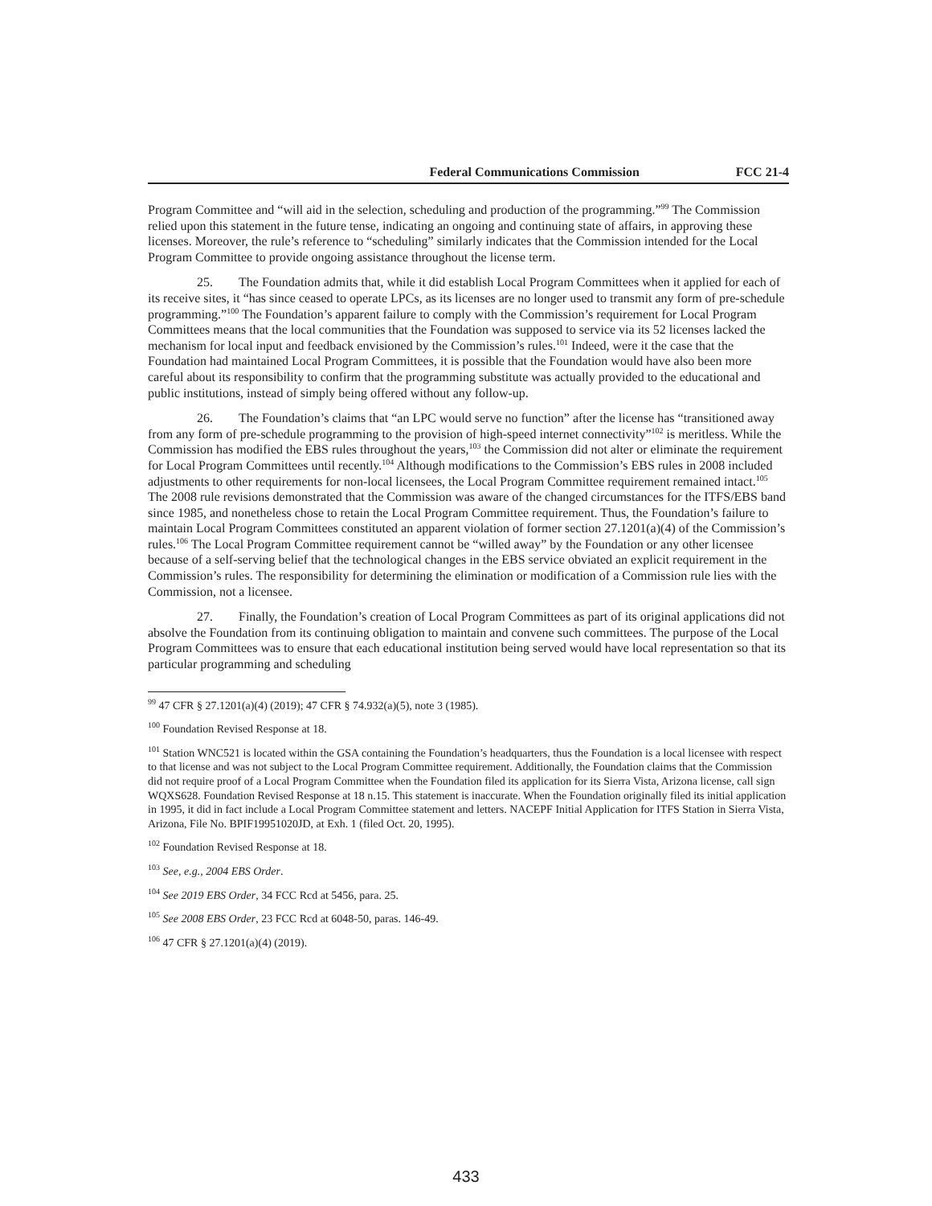Federal Communications Commission FCC 21-4
Program Committee and “will aid in the selection, scheduling and production of the programming.”<sup>99</sup> The Commission relied upon this statement in the future tense, indicating an ongoing and continuing state of affairs, in approving these licenses. Moreover, the rule’s reference to “scheduling” similarly indicates that the Commission intended for the Local Program Committee to provide ongoing assistance throughout the license term.
25. The Foundation admits that, while it did establish Local Program Committees when it applied for each of its receive sites, it “has since ceased to operate LPCs, as its licenses are no longer used to transmit any form of pre-schedule programming.”<sup>100</sup> The Foundation’s apparent failure to comply with the Commission’s requirement for Local Program Committees means that the local communities that the Foundation was supposed to service via its 52 licenses lacked the mechanism for local input and feedback envisioned by the Commission’s rules.<sup>101</sup> Indeed, were it the case that the Foundation had maintained Local Program Committees, it is possible that the Foundation would have also been more careful about its responsibility to confirm that the programming substitute was actually provided to the educational and public institutions, instead of simply being offered without any follow-up.
26. The Foundation’s claims that “an LPC would serve no function” after the license has “transitioned away from any form of pre-schedule programming to the provision of high-speed internet connectivity”<sup>102</sup> is meritless. While the Commission has modified the EBS rules throughout the years,<sup>103</sup> the Commission did not alter or eliminate the requirement for Local Program Committees until recently.<sup>104</sup> Although modifications to the Commission’s EBS rules in 2008 included adjustments to other requirements for non-local licensees, the Local Program Committee requirement remained intact.<sup>105</sup> The 2008 rule revisions demonstrated that the Commission was aware of the changed circumstances for the ITFS/EBS band since 1985, and nonetheless chose to retain the Local Program Committee requirement. Thus, the Foundation’s failure to maintain Local Program Committees constituted an apparent violation of former section 27.1201(a)(4) of the Commission’s rules.<sup>106</sup> The Local Program Committee requirement cannot be “willed away” by the Foundation or any other licensee because of a self-serving belief that the technological changes in the EBS service obviated an explicit requirement in the Commission’s rules. The responsibility for determining the elimination or modification of a Commission rule lies with the Commission, not a licensee.
27. Finally, the Foundation’s creation of Local Program Committees as part of its original applications did not absolve the Foundation from its continuing obligation to maintain and convene such committees. The purpose of the Local Program Committees was to ensure that each educational institution being served would have local representation so that its particular programming and scheduling
<sup>99</sup> 47 CFR § 27.1201(a)(4) (2019); 47 CFR § 74.932(a)(5), note 3 (1985).
<sup>100</sup> Foundation Revised Response at 18.
<sup>101</sup> Station WNC521 is located within the GSA containing the Foundation’s headquarters, thus the Foundation is a local licensee with respect to that license and was not subject to the Local Program Committee requirement. Additionally, the Foundation claims that the Commission did not require proof of a Local Program Committee when the Foundation filed its application for its Sierra Vista, Arizona license, call sign WQXS628. Foundation Revised Response at 18 n.15. This statement is inaccurate. When the Foundation originally filed its initial application in 1995, it did in fact include a Local Program Committee statement and letters. NACEPF Initial Application for ITFS Station in Sierra Vista, Arizona, File No. BPIF19951020JD, at Exh. 1 (filed Oct. 20, 1995).
<sup>102</sup> Foundation Revised Response at 18.
<sup>103</sup> See, e.g., 2004 EBS Order.
<sup>104</sup> See 2019 EBS Order, 34 FCC Rcd at 5456, para. 25.
<sup>105</sup> See 2008 EBS Order, 23 FCC Rcd at 6048-50, paras. 146-49.
<sup>106</sup> 47 CFR § 27.1201(a)(4) (2019).
433